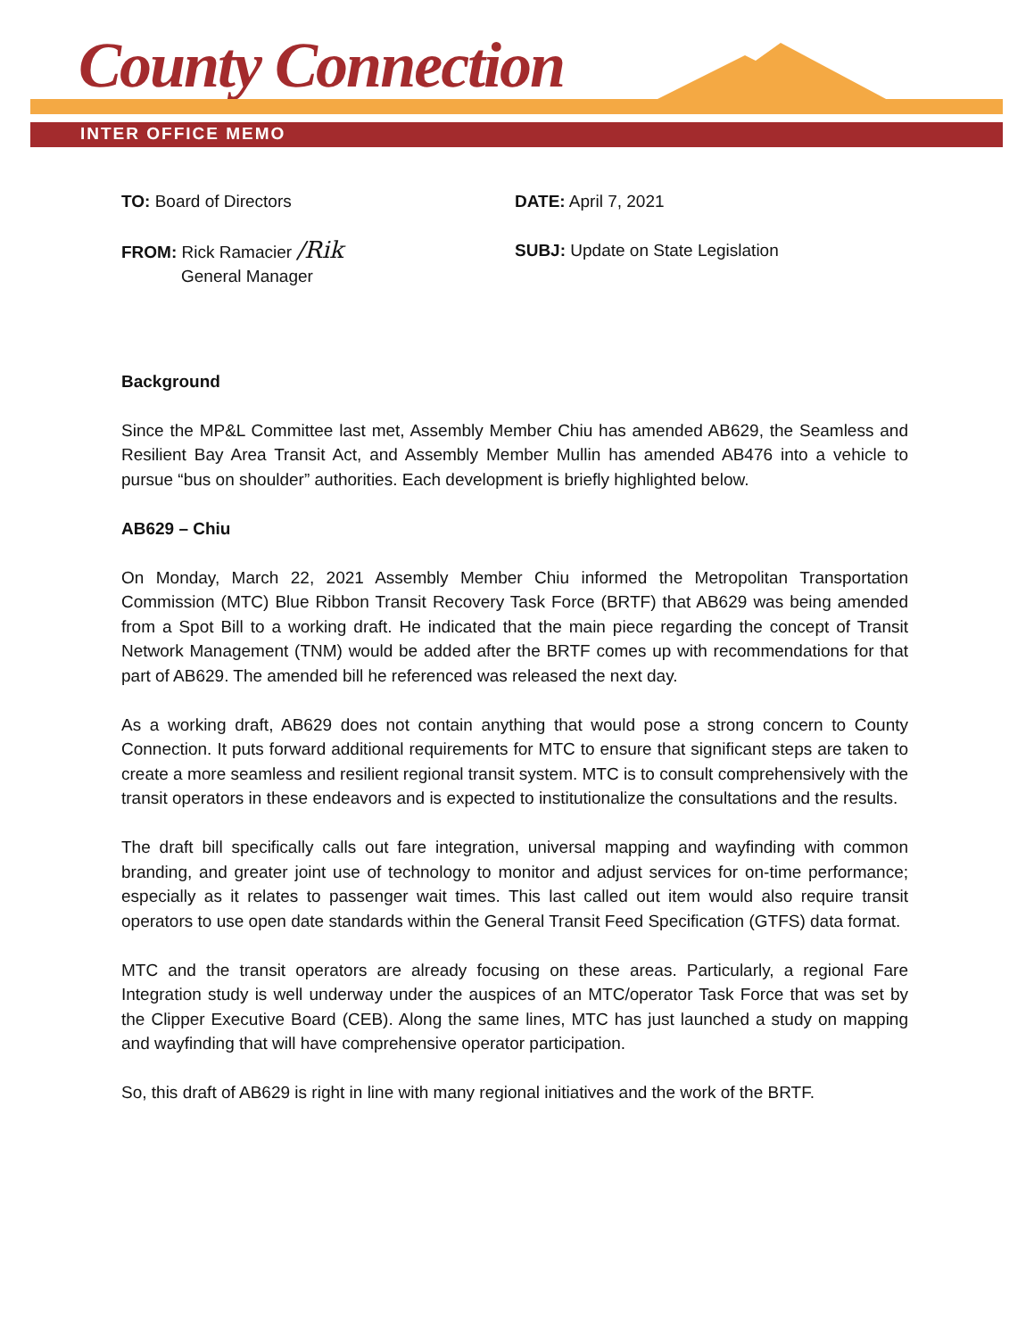County Connection
INTER OFFICE MEMO
TO: Board of Directors DATE: April 7, 2021
FROM: Rick Ramacier /Rik
General Manager
SUBJ: Update on State Legislation
Background
Since the MP&L Committee last met, Assembly Member Chiu has amended AB629, the Seamless and Resilient Bay Area Transit Act, and Assembly Member Mullin has amended AB476 into a vehicle to pursue “bus on shoulder” authorities. Each development is briefly highlighted below.
AB629 – Chiu
On Monday, March 22, 2021 Assembly Member Chiu informed the Metropolitan Transportation Commission (MTC) Blue Ribbon Transit Recovery Task Force (BRTF) that AB629 was being amended from a Spot Bill to a working draft. He indicated that the main piece regarding the concept of Transit Network Management (TNM) would be added after the BRTF comes up with recommendations for that part of AB629. The amended bill he referenced was released the next day.
As a working draft, AB629 does not contain anything that would pose a strong concern to County Connection. It puts forward additional requirements for MTC to ensure that significant steps are taken to create a more seamless and resilient regional transit system. MTC is to consult comprehensively with the transit operators in these endeavors and is expected to institutionalize the consultations and the results.
The draft bill specifically calls out fare integration, universal mapping and wayfinding with common branding, and greater joint use of technology to monitor and adjust services for on-time performance; especially as it relates to passenger wait times. This last called out item would also require transit operators to use open date standards within the General Transit Feed Specification (GTFS) data format.
MTC and the transit operators are already focusing on these areas. Particularly, a regional Fare Integration study is well underway under the auspices of an MTC/operator Task Force that was set by the Clipper Executive Board (CEB). Along the same lines, MTC has just launched a study on mapping and wayfinding that will have comprehensive operator participation.
So, this draft of AB629 is right in line with many regional initiatives and the work of the BRTF.